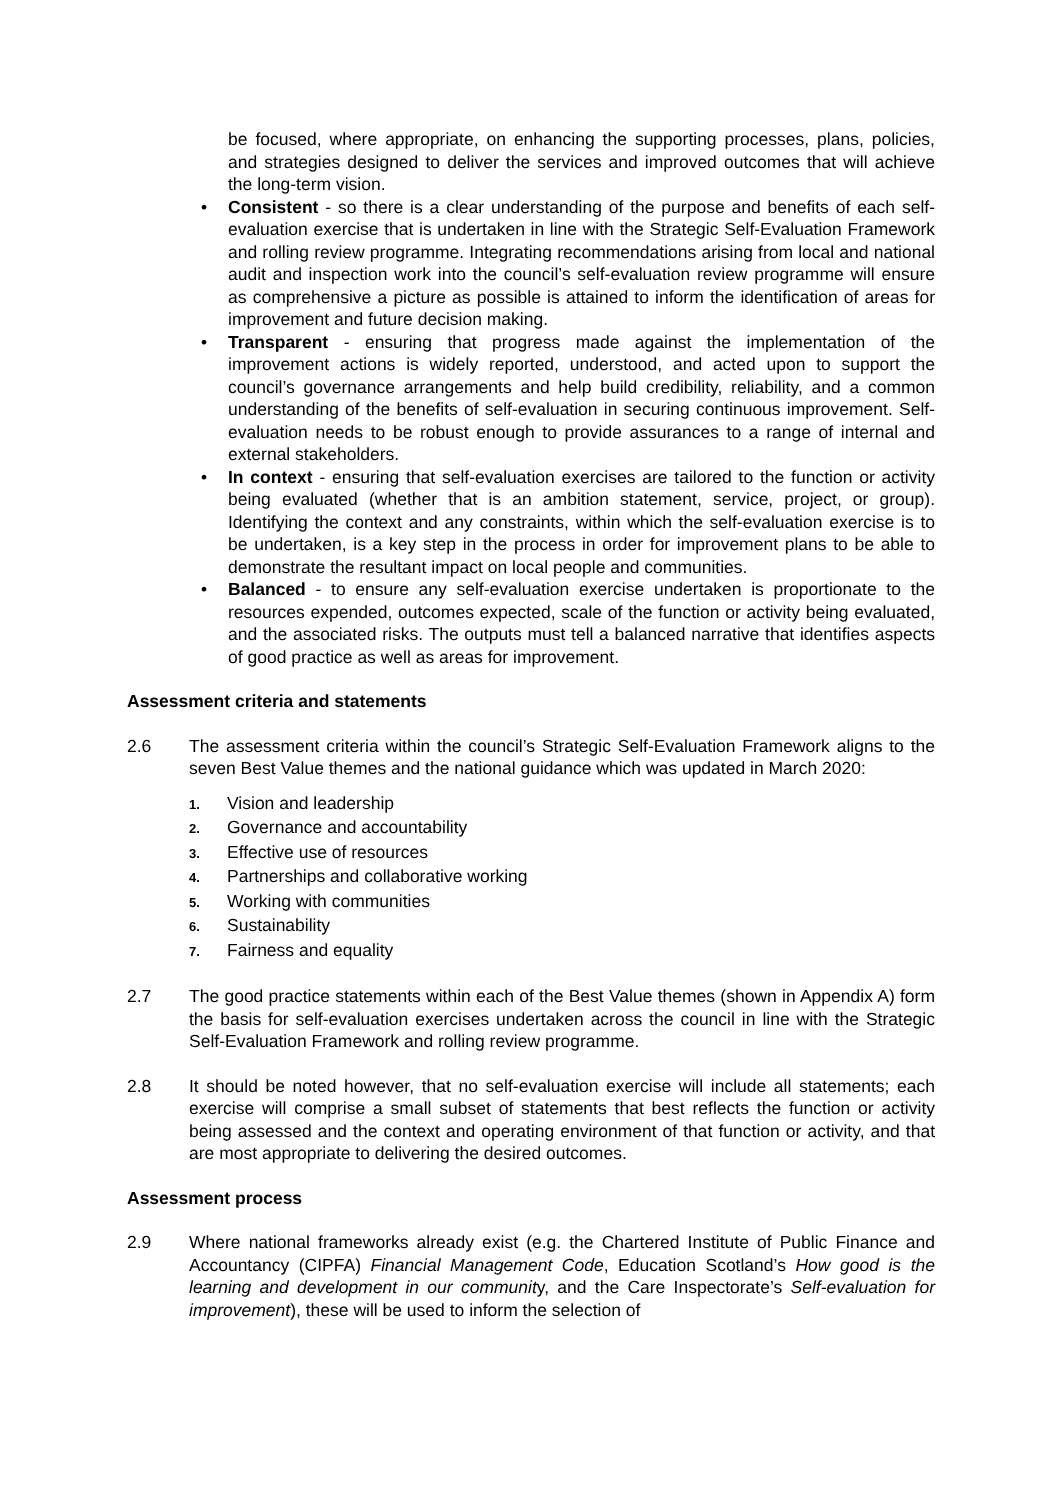be focused, where appropriate, on enhancing the supporting processes, plans, policies, and strategies designed to deliver the services and improved outcomes that will achieve the long-term vision.
• Consistent - so there is a clear understanding of the purpose and benefits of each self-evaluation exercise that is undertaken in line with the Strategic Self-Evaluation Framework and rolling review programme. Integrating recommendations arising from local and national audit and inspection work into the council’s self-evaluation review programme will ensure as comprehensive a picture as possible is attained to inform the identification of areas for improvement and future decision making.
• Transparent - ensuring that progress made against the implementation of the improvement actions is widely reported, understood, and acted upon to support the council’s governance arrangements and help build credibility, reliability, and a common understanding of the benefits of self-evaluation in securing continuous improvement. Self-evaluation needs to be robust enough to provide assurances to a range of internal and external stakeholders.
• In context - ensuring that self-evaluation exercises are tailored to the function or activity being evaluated (whether that is an ambition statement, service, project, or group). Identifying the context and any constraints, within which the self-evaluation exercise is to be undertaken, is a key step in the process in order for improvement plans to be able to demonstrate the resultant impact on local people and communities.
• Balanced - to ensure any self-evaluation exercise undertaken is proportionate to the resources expended, outcomes expected, scale of the function or activity being evaluated, and the associated risks. The outputs must tell a balanced narrative that identifies aspects of good practice as well as areas for improvement.
Assessment criteria and statements
2.6 The assessment criteria within the council’s Strategic Self-Evaluation Framework aligns to the seven Best Value themes and the national guidance which was updated in March 2020:
1. Vision and leadership
2. Governance and accountability
3. Effective use of resources
4. Partnerships and collaborative working
5. Working with communities
6. Sustainability
7. Fairness and equality
2.7 The good practice statements within each of the Best Value themes (shown in Appendix A) form the basis for self-evaluation exercises undertaken across the council in line with the Strategic Self-Evaluation Framework and rolling review programme.
2.8 It should be noted however, that no self-evaluation exercise will include all statements; each exercise will comprise a small subset of statements that best reflects the function or activity being assessed and the context and operating environment of that function or activity, and that are most appropriate to delivering the desired outcomes.
Assessment process
2.9 Where national frameworks already exist (e.g. the Chartered Institute of Public Finance and Accountancy (CIPFA) Financial Management Code, Education Scotland’s How good is the learning and development in our community, and the Care Inspectorate’s Self-evaluation for improvement), these will be used to inform the selection of